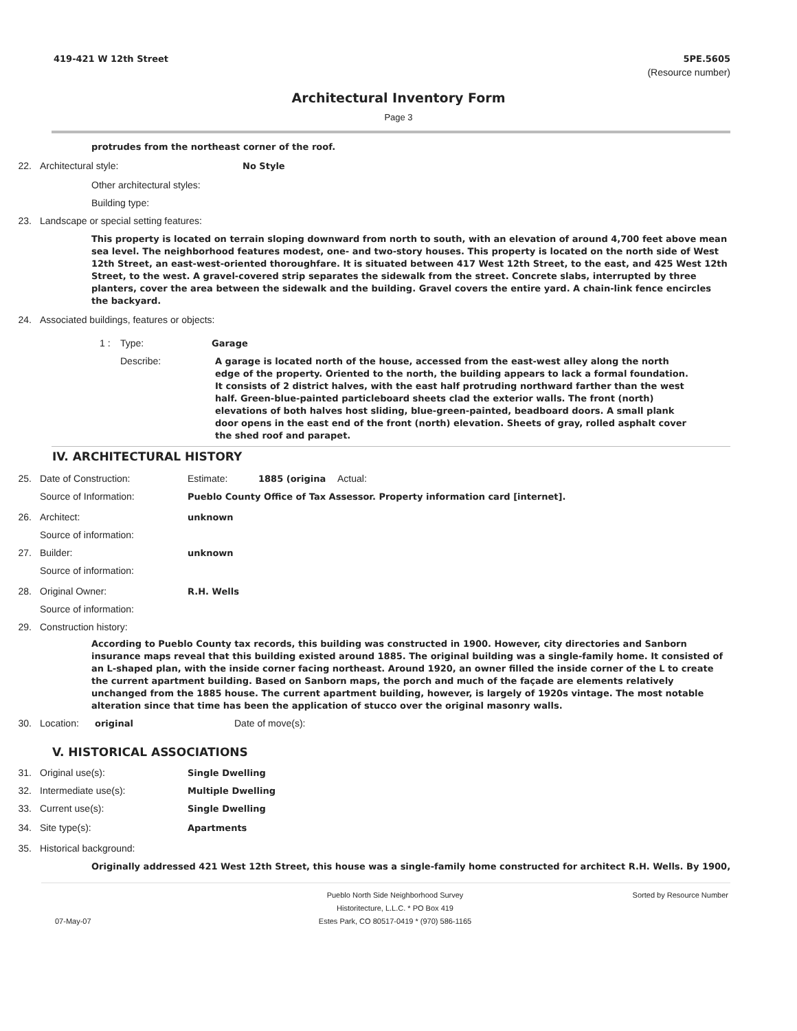419-421 W 12th Street 5PE.5605
(Resource number)
Architectural Inventory Form
Page 3
protrudes from the northeast corner of the roof.
22. Architectural style: No Style
Other architectural styles:
Building type:
23. Landscape or special setting features:
This property is located on terrain sloping downward from north to south, with an elevation of around 4,700 feet above mean sea level. The neighborhood features modest, one- and two-story houses. This property is located on the north side of West 12th Street, an east-west-oriented thoroughfare. It is situated between 417 West 12th Street, to the east, and 425 West 12th Street, to the west. A gravel-covered strip separates the sidewalk from the street. Concrete slabs, interrupted by three planters, cover the area between the sidewalk and the building. Gravel covers the entire yard. A chain-link fence encircles the backyard.
24. Associated buildings, features or objects:
1 : Type: Garage
Describe: A garage is located north of the house, accessed from the east-west alley along the north edge of the property. Oriented to the north, the building appears to lack a formal foundation. It consists of 2 district halves, with the east half protruding northward farther than the west half. Green-blue-painted particleboard sheets clad the exterior walls. The front (north) elevations of both halves host sliding, blue-green-painted, beadboard doors. A small plank door opens in the east end of the front (north) elevation. Sheets of gray, rolled asphalt cover the shed roof and parapet.
IV. ARCHITECTURAL HISTORY
25. Date of Construction: Estimate: 1885 (origina Actual:
Source of Information: Pueblo County Office of Tax Assessor. Property information card [internet].
26. Architect: unknown
Source of information:
27. Builder: unknown
Source of information:
28. Original Owner: R.H. Wells
Source of information:
29. Construction history:
According to Pueblo County tax records, this building was constructed in 1900. However, city directories and Sanborn insurance maps reveal that this building existed around 1885. The original building was a single-family home. It consisted of an L-shaped plan, with the inside corner facing northeast. Around 1920, an owner filled the inside corner of the L to create the current apartment building. Based on Sanborn maps, the porch and much of the façade are elements relatively unchanged from the 1885 house. The current apartment building, however, is largely of 1920s vintage. The most notable alteration since that time has been the application of stucco over the original masonry walls.
30. Location: original Date of move(s):
V. HISTORICAL ASSOCIATIONS
31. Original use(s): Single Dwelling
32. Intermediate use(s): Multiple Dwelling
33. Current use(s): Single Dwelling
34. Site type(s): Apartments
35. Historical background:
Originally addressed 421 West 12th Street, this house was a single-family home constructed for architect R.H. Wells. By 1900,
07-May-07
Pueblo North Side Neighborhood Survey
Historitecture, L.L.C. * PO Box 419
Estes Park, CO 80517-0419 * (970) 586-1165
Sorted by Resource Number